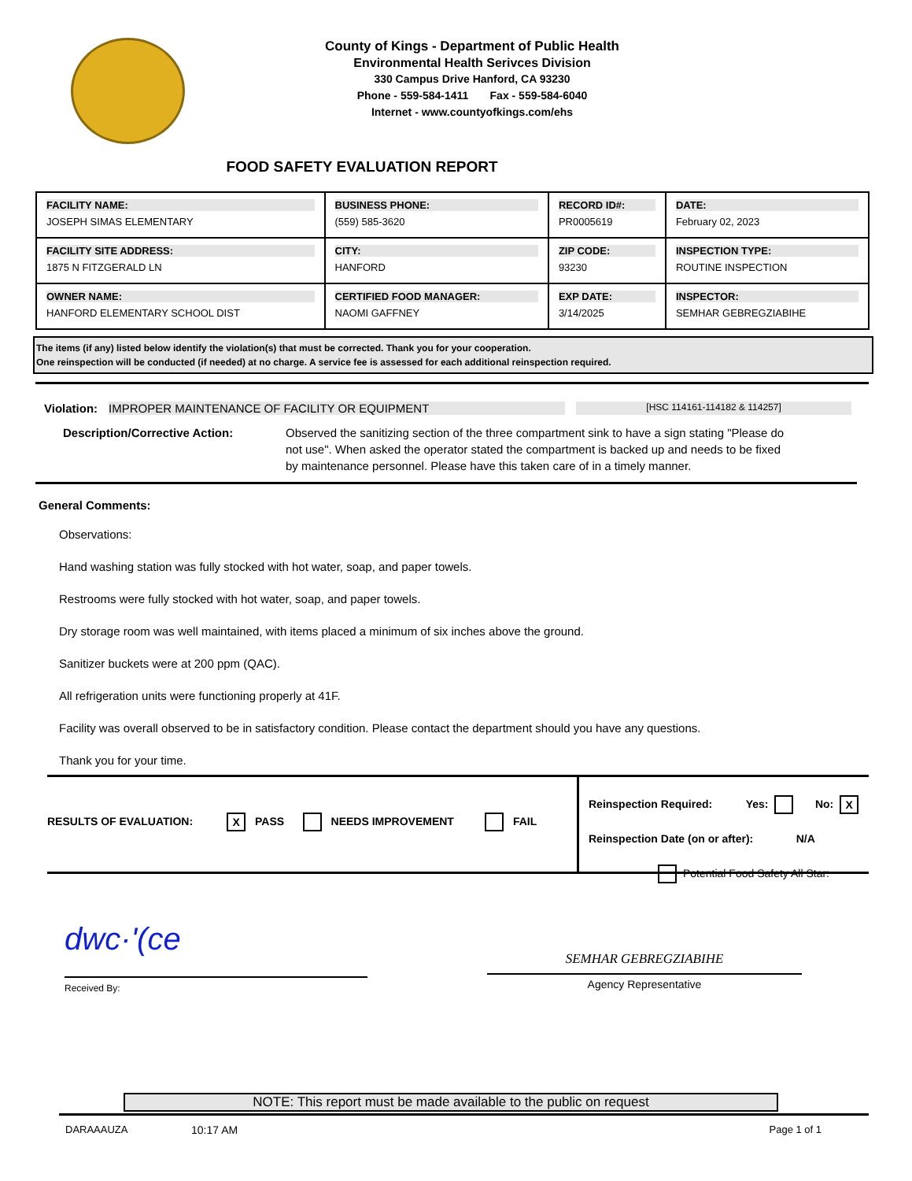County of Kings - Department of Public Health
Environmental Health Serivces Division
330 Campus Drive Hanford, CA 93230
Phone - 559-584-1411 Fax - 559-584-6040
Internet - www.countyofkings.com/ehs
FOOD SAFETY EVALUATION REPORT
| FACILITY NAME: JOSEPH SIMAS ELEMENTARY | BUSINESS PHONE: (559) 585-3620 | RECORD ID#: PR0005619 | DATE: February 02, 2023 |
| FACILITY SITE ADDRESS: 1875 N FITZGERALD LN | CITY: HANFORD | ZIP CODE: 93230 | INSPECTION TYPE: ROUTINE INSPECTION |
| OWNER NAME: HANFORD ELEMENTARY SCHOOL DIST | CERTIFIED FOOD MANAGER: NAOMI GAFFNEY | EXP DATE: 3/14/2025 | INSPECTOR: SEMHAR GEBREGZIABIHE |
The items (if any) listed below identify the violation(s) that must be corrected. Thank you for your cooperation.
One reinspection will be conducted (if needed) at no charge. A service fee is assessed for each additional reinspection required.
Violation: IMPROPER MAINTENANCE OF FACILITY OR EQUIPMENT [HSC 114161-114182 & 114257]
Description/Corrective Action: Observed the sanitizing section of the three compartment sink to have a sign stating "Please do not use". When asked the operator stated the compartment is backed up and needs to be fixed by maintenance personnel. Please have this taken care of in a timely manner.
General Comments:
Observations:
Hand washing station was fully stocked with hot water, soap, and paper towels.
Restrooms were fully stocked with hot water, soap, and paper towels.
Dry storage room was well maintained, with items placed a minimum of six inches above the ground.
Sanitizer buckets were at 200 ppm (QAC).
All refrigeration units were functioning properly at 41F.
Facility was overall observed to be in satisfactory condition. Please contact the department should you have any questions.
Thank you for your time.
RESULTS OF EVALUATION: X PASS NEEDS IMPROVEMENT FAIL
Reinspection Required: Yes: No: X
Reinspection Date (on or after): N/A
Potential Food Safety All Star:
dwc·'(ce
Received By:
SEMHAR GEBREGZIABIHE
Agency Representative
NOTE: This report must be made available to the public on request
DARAAAUZA 10:17 AM Page 1 of 1